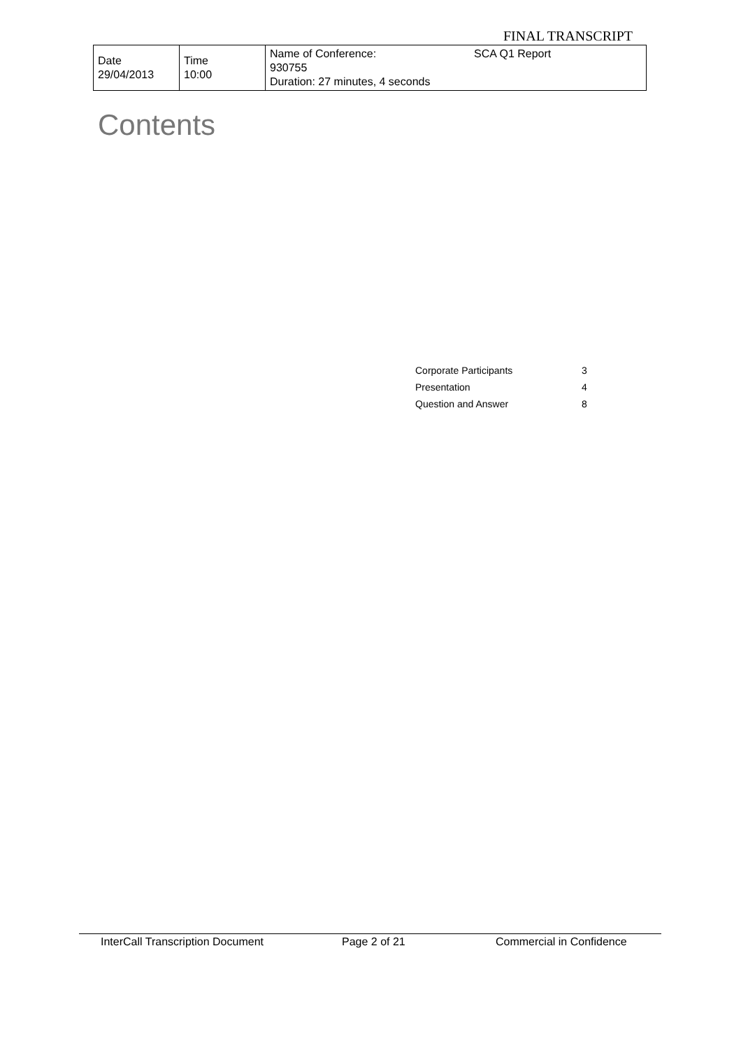FINAL TRANSCRIPT
| Date 29/04/2013 | Time 10:00 | Name of Conference: 930755 Duration: 27 minutes, 4 seconds | SCA Q1 Report |
Contents
| Corporate Participants | 3 |
| Presentation | 4 |
| Question and Answer | 8 |
InterCall Transcription Document Page 2 of 21 Commercial in Confidence